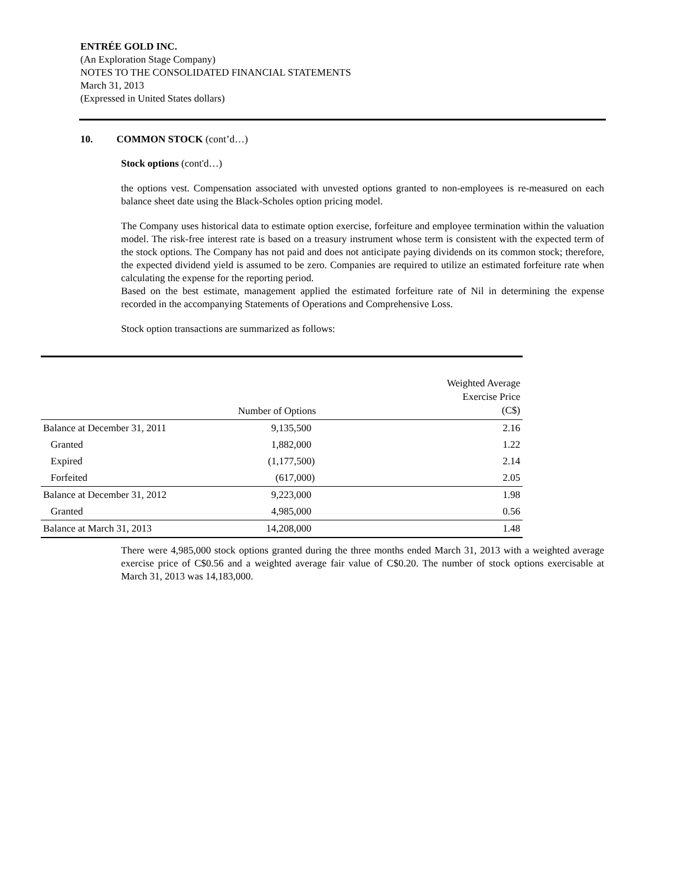ENTRÉE GOLD INC.
(An Exploration Stage Company)
NOTES TO THE CONSOLIDATED FINANCIAL STATEMENTS
March 31, 2013
(Expressed in United States dollars)
10. COMMON STOCK (cont’d…)
Stock options (cont'd…)
the options vest. Compensation associated with unvested options granted to non-employees is re-measured on each balance sheet date using the Black-Scholes option pricing model.
The Company uses historical data to estimate option exercise, forfeiture and employee termination within the valuation model. The risk-free interest rate is based on a treasury instrument whose term is consistent with the expected term of the stock options. The Company has not paid and does not anticipate paying dividends on its common stock; therefore, the expected dividend yield is assumed to be zero. Companies are required to utilize an estimated forfeiture rate when calculating the expense for the reporting period.
Based on the best estimate, management applied the estimated forfeiture rate of Nil in determining the expense recorded in the accompanying Statements of Operations and Comprehensive Loss.
Stock option transactions are summarized as follows:
| | Number of Options | Weighted Average Exercise Price (C$) |
| Balance at December 31, 2011 | 9,135,500 | 2.16 |
| Granted | 1,882,000 | 1.22 |
| Expired | (1,177,500) | 2.14 |
| Forfeited | (617,000) | 2.05 |
| Balance at December 31, 2012 | 9,223,000 | 1.98 |
| Granted | 4,985,000 | 0.56 |
| Balance at March 31, 2013 | 14,208,000 | 1.48 |
There were 4,985,000 stock options granted during the three months ended March 31, 2013 with a weighted average exercise price of C$0.56 and a weighted average fair value of C$0.20. The number of stock options exercisable at March 31, 2013 was 14,183,000.